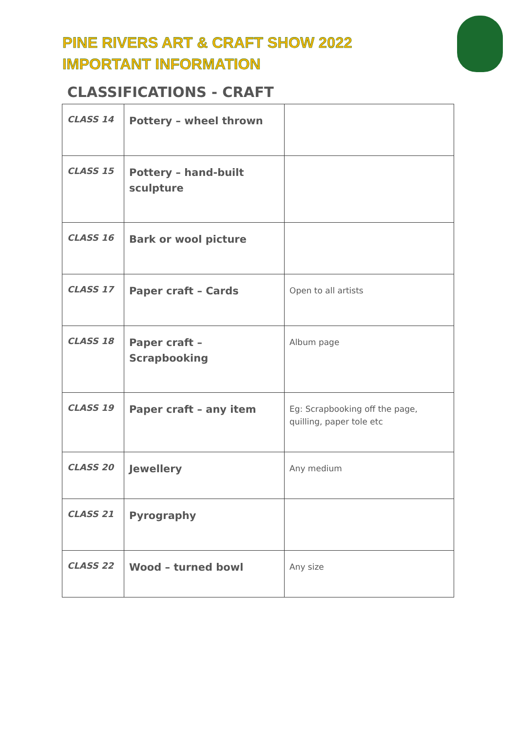PINE RIVERS ART & CRAFT SHOW 2022
IMPORTANT INFORMATION
CLASSIFICATIONS - CRAFT
| CLASS 14 | Pottery – wheel thrown | |
| CLASS 15 | Pottery – hand-built sculpture | |
| CLASS 16 | Bark or wool picture | |
| CLASS 17 | Paper craft – Cards | Open to all artists |
| CLASS 18 | Paper craft – Scrapbooking | Album page |
| CLASS 19 | Paper craft – any item | Eg: Scrapbooking off the page, quilling, paper tole etc |
| CLASS 20 | Jewellery | Any medium |
| CLASS 21 | Pyrography | |
| CLASS 22 | Wood – turned bowl | Any size |